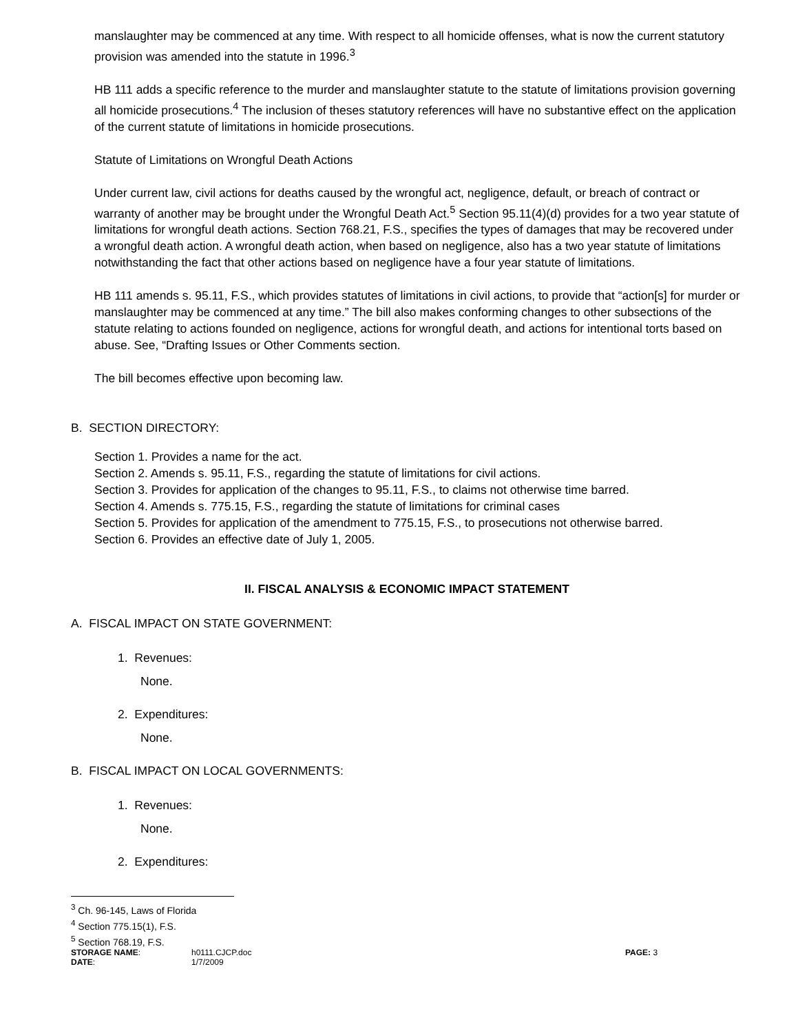manslaughter may be commenced at any time. With respect to all homicide offenses, what is now the current statutory provision was amended into the statute in 1996.<sup>3</sup>
HB 111 adds a specific reference to the murder and manslaughter statute to the statute of limitations provision governing all homicide prosecutions.<sup>4</sup> The inclusion of theses statutory references will have no substantive effect on the application of the current statute of limitations in homicide prosecutions.
Statute of Limitations on Wrongful Death Actions
Under current law, civil actions for deaths caused by the wrongful act, negligence, default, or breach of contract or warranty of another may be brought under the Wrongful Death Act.<sup>5</sup> Section 95.11(4)(d) provides for a two year statute of limitations for wrongful death actions. Section 768.21, F.S., specifies the types of damages that may be recovered under a wrongful death action. A wrongful death action, when based on negligence, also has a two year statute of limitations notwithstanding the fact that other actions based on negligence have a four year statute of limitations.
HB 111 amends s. 95.11, F.S., which provides statutes of limitations in civil actions, to provide that “action[s] for murder or manslaughter may be commenced at any time.” The bill also makes conforming changes to other subsections of the statute relating to actions founded on negligence, actions for wrongful death, and actions for intentional torts based on abuse. See, “Drafting Issues or Other Comments section.
The bill becomes effective upon becoming law.
B. SECTION DIRECTORY:
Section 1. Provides a name for the act.
Section 2. Amends s. 95.11, F.S., regarding the statute of limitations for civil actions.
Section 3. Provides for application of the changes to 95.11, F.S., to claims not otherwise time barred.
Section 4. Amends s. 775.15, F.S., regarding the statute of limitations for criminal cases
Section 5. Provides for application of the amendment to 775.15, F.S., to prosecutions not otherwise barred.
Section 6. Provides an effective date of July 1, 2005.
II. FISCAL ANALYSIS & ECONOMIC IMPACT STATEMENT
A. FISCAL IMPACT ON STATE GOVERNMENT:
1. Revenues:
None.
2. Expenditures:
None.
B. FISCAL IMPACT ON LOCAL GOVERNMENTS:
1. Revenues:
None.
2. Expenditures:
<sup>3</sup> Ch. 96-145, Laws of Florida
<sup>4</sup> Section 775.15(1), F.S.
<sup>5</sup> Section 768.19, F.S.
STORAGE NAME:
h0111.CJCP.doc
PAGE: 3
DATE:
1/7/2009